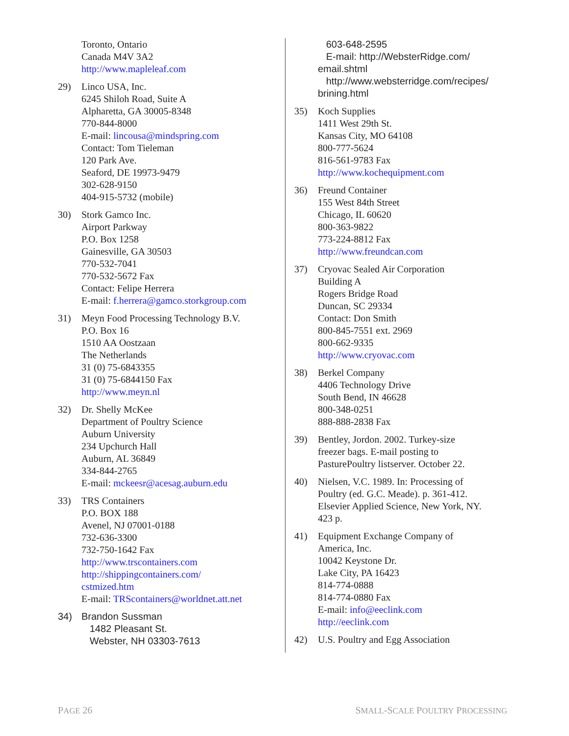Toronto, Ontario
Canada M4V 3A2
http://www.mapleleaf.com
29) Linco USA, Inc.
6245 Shiloh Road, Suite A
Alpharetta, GA 30005-8348
770-844-8000
E-mail: lincousa@mindspring.com
Contact: Tom Tieleman
120 Park Ave.
Seaford, DE 19973-9479
302-628-9150
404-915-5732 (mobile)
30) Stork Gamco Inc.
Airport Parkway
P.O. Box 1258
Gainesville, GA 30503
770-532-7041
770-532-5672 Fax
Contact: Felipe Herrera
E-mail: f.herrera@gamco.storkgroup.com
31) Meyn Food Processing Technology B.V.
P.O. Box 16
1510 AA Oostzaan
The Netherlands
31 (0) 75-6843355
31 (0) 75-6844150 Fax
http://www.meyn.nl
32) Dr. Shelly McKee
Department of Poultry Science
Auburn University
234 Upchurch Hall
Auburn, AL 36849
334-844-2765
E-mail: mckeesr@acesag.auburn.edu
33) TRS Containers
P.O. BOX 188
Avenel, NJ 07001-0188
732-636-3300
732-750-1642 Fax
http://www.trscontainers.com
http://shippingcontainers.com/
cstmized.htm
E-mail: TRScontainers@worldnet.att.net
34) Brandon Sussman
1482 Pleasant St.
Webster, NH 03303-7613
603-648-2595
E-mail: http://WebsterRidge.com/
email.shtml
http://www.websterridge.com/recipes/
brining.html
35) Koch Supplies
1411 West 29th St.
Kansas City, MO 64108
800-777-5624
816-561-9783 Fax
http://www.kochequipment.com
36) Freund Container
155 West 84th Street
Chicago, IL 60620
800-363-9822
773-224-8812 Fax
http://www.freundcan.com
37) Cryovac Sealed Air Corporation
Building A
Rogers Bridge Road
Duncan, SC 29334
Contact: Don Smith
800-845-7551 ext. 2969
800-662-9335
http://www.cryovac.com
38) Berkel Company
4406 Technology Drive
South Bend, IN 46628
800-348-0251
888-888-2838 Fax
39) Bentley, Jordon. 2002. Turkey-size
freezer bags. E-mail posting to
PasturePoultry listserver. October 22.
40) Nielsen, V.C. 1989. In: Processing of
Poultry (ed. G.C. Meade). p. 361-412.
Elsevier Applied Science, New York, NY.
423 p.
41) Equipment Exchange Company of
America, Inc.
10042 Keystone Dr.
Lake City, PA 16423
814-774-0888
814-774-0880 Fax
E-mail: info@eeclink.com
http://eeclink.com
42) U.S. Poultry and Egg Association
PAGE 26 SMALL-SCALE POULTRY PROCESSING